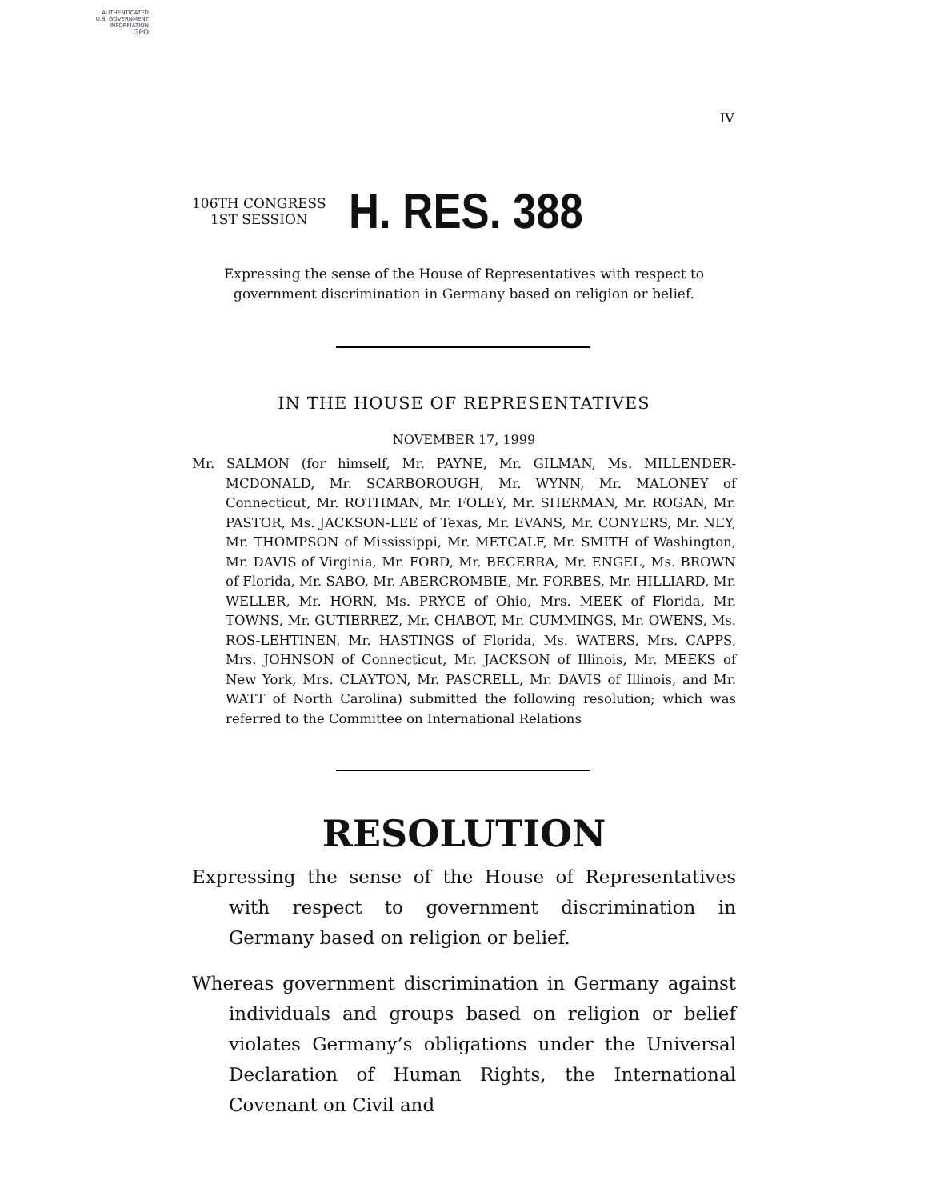AUTHENTICATED
U.S. GOVERNMENT
INFORMATION
GPO
IV
106TH CONGRESS
1ST SESSION
H. RES. 388
Expressing the sense of the House of Representatives with respect to government discrimination in Germany based on religion or belief.
IN THE HOUSE OF REPRESENTATIVES
NOVEMBER 17, 1999
Mr. SALMON (for himself, Mr. PAYNE, Mr. GILMAN, Ms. MILLENDER-MCDONALD, Mr. SCARBOROUGH, Mr. WYNN, Mr. MALONEY of Connecticut, Mr. ROTHMAN, Mr. FOLEY, Mr. SHERMAN, Mr. ROGAN, Mr. PASTOR, Ms. JACKSON-LEE of Texas, Mr. EVANS, Mr. CONYERS, Mr. NEY, Mr. THOMPSON of Mississippi, Mr. METCALF, Mr. SMITH of Washington, Mr. DAVIS of Virginia, Mr. FORD, Mr. BECERRA, Mr. ENGEL, Ms. BROWN of Florida, Mr. SABO, Mr. ABERCROMBIE, Mr. FORBES, Mr. HILLIARD, Mr. WELLER, Mr. HORN, Ms. PRYCE of Ohio, Mrs. MEEK of Florida, Mr. TOWNS, Mr. GUTIERREZ, Mr. CHABOT, Mr. CUMMINGS, Mr. OWENS, Ms. ROS-LEHTINEN, Mr. HASTINGS of Florida, Ms. WATERS, Mrs. CAPPS, Mrs. JOHNSON of Connecticut, Mr. JACKSON of Illinois, Mr. MEEKS of New York, Mrs. CLAYTON, Mr. PASCRELL, Mr. DAVIS of Illinois, and Mr. WATT of North Carolina) submitted the following resolution; which was referred to the Committee on International Relations
RESOLUTION
Expressing the sense of the House of Representatives with respect to government discrimination in Germany based on religion or belief.
Whereas government discrimination in Germany against individuals and groups based on religion or belief violates Germany’s obligations under the Universal Declaration of Human Rights, the International Covenant on Civil and